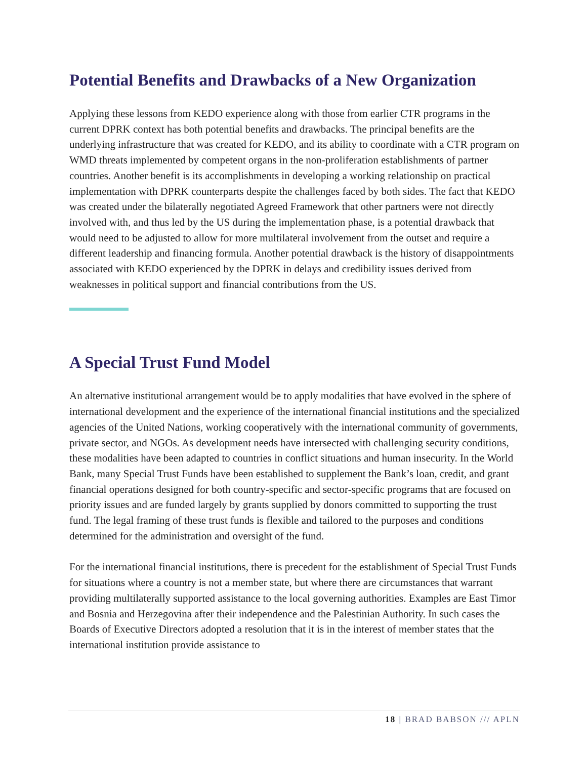Potential Benefits and Drawbacks of a New Organization
Applying these lessons from KEDO experience along with those from earlier CTR programs in the current DPRK context has both potential benefits and drawbacks. The principal benefits are the underlying infrastructure that was created for KEDO, and its ability to coordinate with a CTR program on WMD threats implemented by competent organs in the non-proliferation establishments of partner countries. Another benefit is its accomplishments in developing a working relationship on practical implementation with DPRK counterparts despite the challenges faced by both sides. The fact that KEDO was created under the bilaterally negotiated Agreed Framework that other partners were not directly involved with, and thus led by the US during the implementation phase, is a potential drawback that would need to be adjusted to allow for more multilateral involvement from the outset and require a different leadership and financing formula. Another potential drawback is the history of disappointments associated with KEDO experienced by the DPRK in delays and credibility issues derived from weaknesses in political support and financial contributions from the US.
A Special Trust Fund Model
An alternative institutional arrangement would be to apply modalities that have evolved in the sphere of international development and the experience of the international financial institutions and the specialized agencies of the United Nations, working cooperatively with the international community of governments, private sector, and NGOs. As development needs have intersected with challenging security conditions, these modalities have been adapted to countries in conflict situations and human insecurity. In the World Bank, many Special Trust Funds have been established to supplement the Bank’s loan, credit, and grant financial operations designed for both country-specific and sector-specific programs that are focused on priority issues and are funded largely by grants supplied by donors committed to supporting the trust fund. The legal framing of these trust funds is flexible and tailored to the purposes and conditions determined for the administration and oversight of the fund.
For the international financial institutions, there is precedent for the establishment of Special Trust Funds for situations where a country is not a member state, but where there are circumstances that warrant providing multilaterally supported assistance to the local governing authorities. Examples are East Timor and Bosnia and Herzegovina after their independence and the Palestinian Authority. In such cases the Boards of Executive Directors adopted a resolution that it is in the interest of member states that the international institution provide assistance to
18 | BRAD BABSON /// APLN